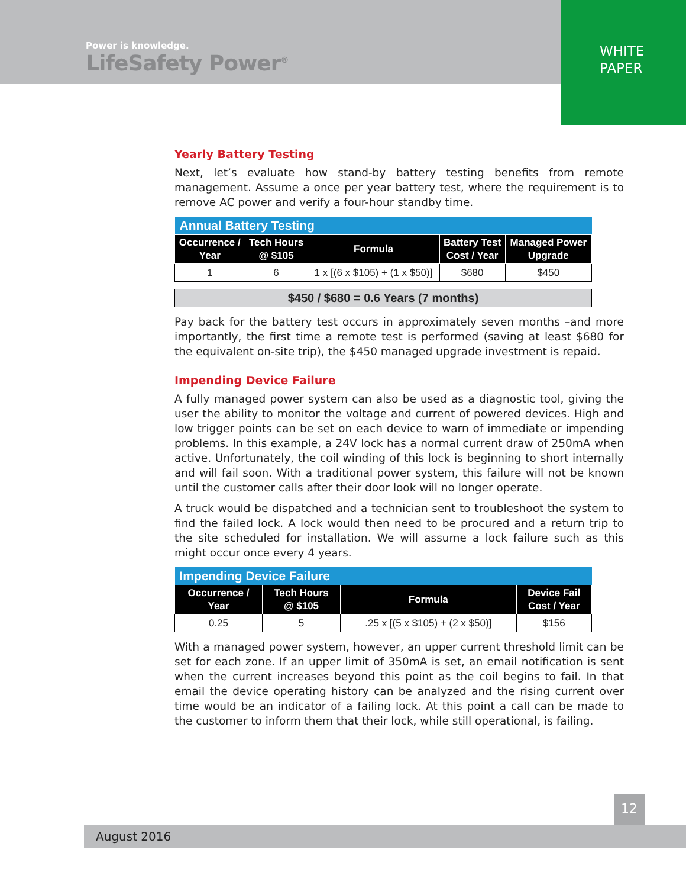Power is knowledge.
LifeSafety Power<sup>®</sup>
WHITE
PAPER
Yearly Battery Testing
Next, let’s evaluate how stand-by battery testing benefits from remote management. Assume a once per year battery test, where the requirement is to remove AC power and verify a four-hour standby time.
| Annual Battery Testing | | | | |
| --- | --- | --- | --- | --- |
| Occurrence / Year | Tech Hours @ $105 | Formula | Battery Test Cost / Year | Managed Power Upgrade |
| 1 | 6 | 1 x [(6 x $105) + (1 x $50)] | $680 | $450 |
$450 / $680 = 0.6 Years (7 months)
Pay back for the battery test occurs in approximately seven months –and more importantly, the first time a remote test is performed (saving at least $680 for the equivalent on-site trip), the $450 managed upgrade investment is repaid.
Impending Device Failure
A fully managed power system can also be used as a diagnostic tool, giving the user the ability to monitor the voltage and current of powered devices. High and low trigger points can be set on each device to warn of immediate or impending problems. In this example, a 24V lock has a normal current draw of 250mA when active. Unfortunately, the coil winding of this lock is beginning to short internally and will fail soon. With a traditional power system, this failure will not be known until the customer calls after their door look will no longer operate.
A truck would be dispatched and a technician sent to troubleshoot the system to find the failed lock. A lock would then need to be procured and a return trip to the site scheduled for installation. We will assume a lock failure such as this might occur once every 4 years.
| Impending Device Failure | | | |
| --- | --- | --- | --- |
| Occurrence / Year | Tech Hours @ $105 | Formula | Device Fail Cost / Year |
| 0.25 | 5 | .25 x [(5 x $105) + (2 x $50)] | $156 |
With a managed power system, however, an upper current threshold limit can be set for each zone. If an upper limit of 350mA is set, an email notification is sent when the current increases beyond this point as the coil begins to fail. In that email the device operating history can be analyzed and the rising current over time would be an indicator of a failing lock. At this point a call can be made to the customer to inform them that their lock, while still operational, is failing.
12
August 2016